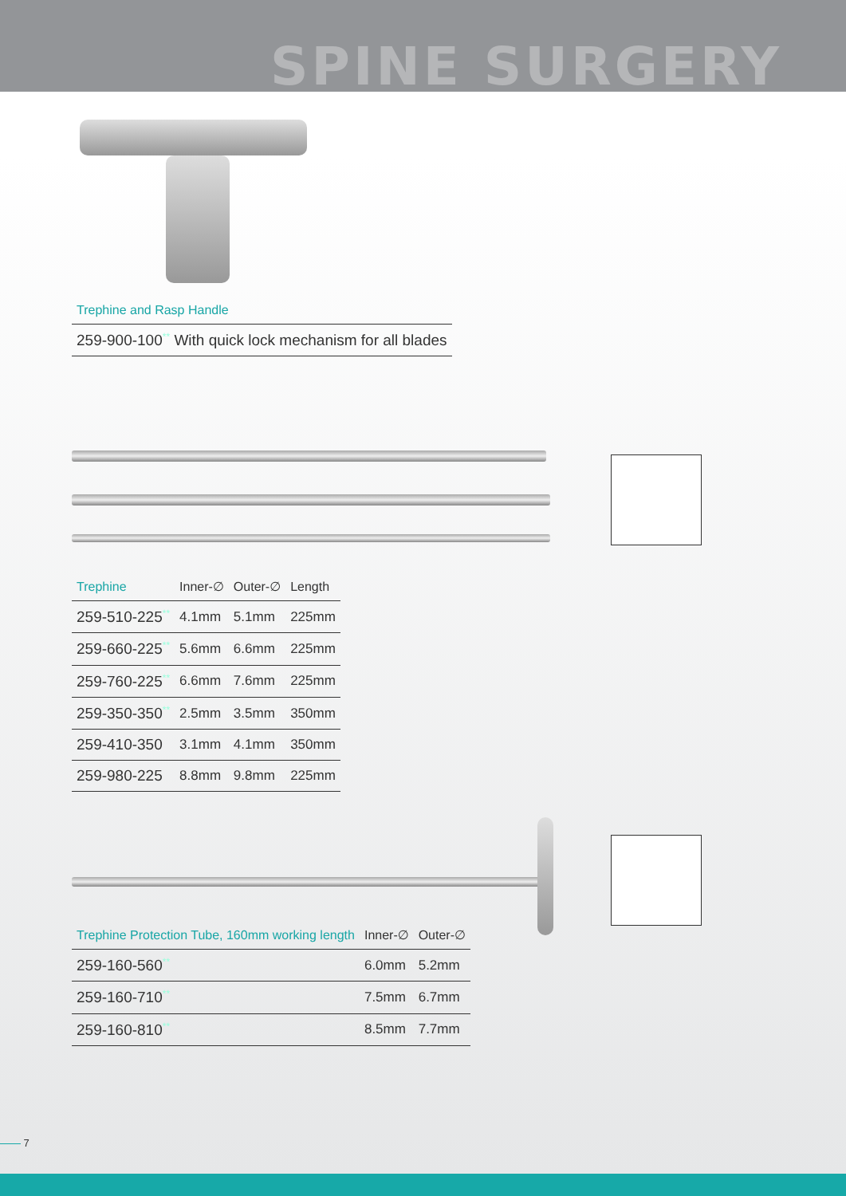SPINE SURGERY
Trephine and Rasp Handle
| 259-900-100 ** With quick lock mechanism for all blades |
| Trephine | Inner-∅ | Outer-∅ | Length |
| --- | --- | --- | --- |
| 259-510-225 ** | 4.1mm | 5.1mm | 225mm |
| 259-660-225 ** | 5.6mm | 6.6mm | 225mm |
| 259-760-225 ** | 6.6mm | 7.6mm | 225mm |
| 259-350-350 ** | 2.5mm | 3.5mm | 350mm |
| 259-410-350 | 3.1mm | 4.1mm | 350mm |
| 259-980-225 | 8.8mm | 9.8mm | 225mm |
| Trephine Protection Tube, 160mm working length | Inner-∅ | Outer-∅ |
| --- | --- | --- |
| 259-160-560 ** | 6.0mm | 5.2mm |
| 259-160-710 ** | 7.5mm | 6.7mm |
| 259-160-810 ** | 8.5mm | 7.7mm |
7